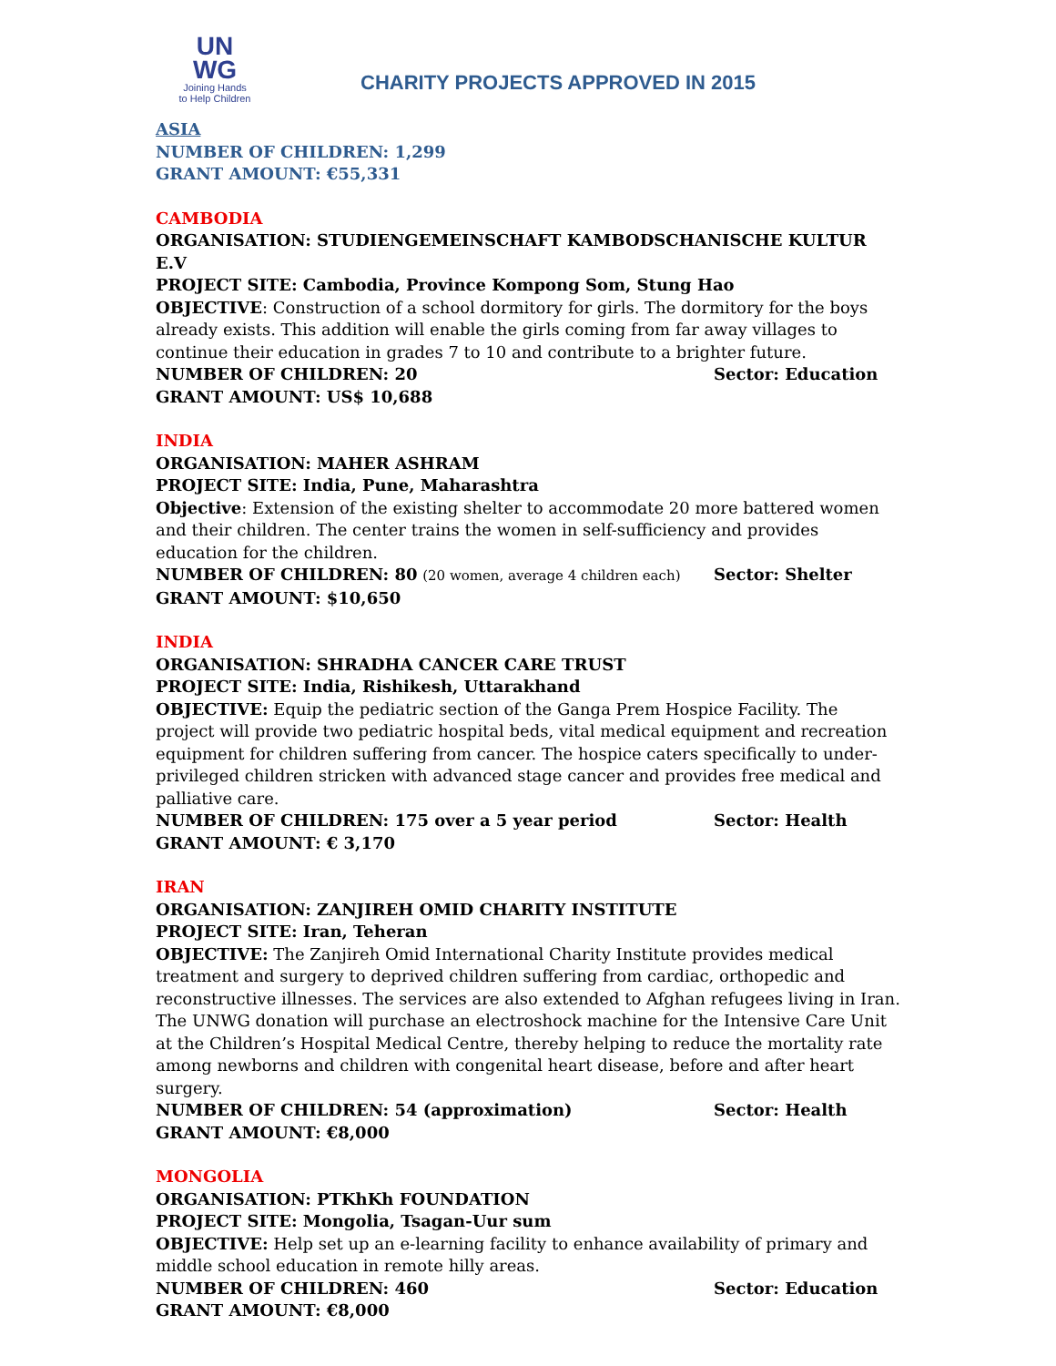UN
WG
Joining Hands
to Help Children
CHARITY PROJECTS APPROVED IN 2015
ASIA
NUMBER OF CHILDREN: 1,299
GRANT AMOUNT: €55,331
CAMBODIA
ORGANISATION: STUDIENGEMEINSCHAFT KAMBODSCHANISCHE KULTUR E.V
PROJECT SITE: Cambodia, Province Kompong Som, Stung Hao
OBJECTIVE: Construction of a school dormitory for girls. The dormitory for the boys already exists. This addition will enable the girls coming from far away villages to continue their education in grades 7 to 10 and contribute to a brighter future.
NUMBER OF CHILDREN: 20 Sector: Education
GRANT AMOUNT: US$ 10,688
INDIA
ORGANISATION: MAHER ASHRAM
PROJECT SITE: India, Pune, Maharashtra
Objective: Extension of the existing shelter to accommodate 20 more battered women and their children. The center trains the women in self-sufficiency and provides education for the children.
NUMBER OF CHILDREN: 80 (20 women, average 4 children each) Sector: Shelter
GRANT AMOUNT: $10,650
INDIA
ORGANISATION: SHRADHA CANCER CARE TRUST
PROJECT SITE: India, Rishikesh, Uttarakhand
OBJECTIVE: Equip the pediatric section of the Ganga Prem Hospice Facility. The project will provide two pediatric hospital beds, vital medical equipment and recreation equipment for children suffering from cancer. The hospice caters specifically to under-privileged children stricken with advanced stage cancer and provides free medical and palliative care.
NUMBER OF CHILDREN: 175 over a 5 year period Sector: Health
GRANT AMOUNT: € 3,170
IRAN
ORGANISATION: ZANJIREH OMID CHARITY INSTITUTE
PROJECT SITE: Iran, Teheran
OBJECTIVE: The Zanjireh Omid International Charity Institute provides medical treatment and surgery to deprived children suffering from cardiac, orthopedic and reconstructive illnesses. The services are also extended to Afghan refugees living in Iran. The UNWG donation will purchase an electroshock machine for the Intensive Care Unit at the Children’s Hospital Medical Centre, thereby helping to reduce the mortality rate among newborns and children with congenital heart disease, before and after heart surgery.
NUMBER OF CHILDREN: 54 (approximation) Sector: Health
GRANT AMOUNT: €8,000
MONGOLIA
ORGANISATION: PTKhKh FOUNDATION
PROJECT SITE: Mongolia, Tsagan-Uur sum
OBJECTIVE: Help set up an e-learning facility to enhance availability of primary and middle school education in remote hilly areas.
NUMBER OF CHILDREN: 460 Sector: Education
GRANT AMOUNT: €8,000